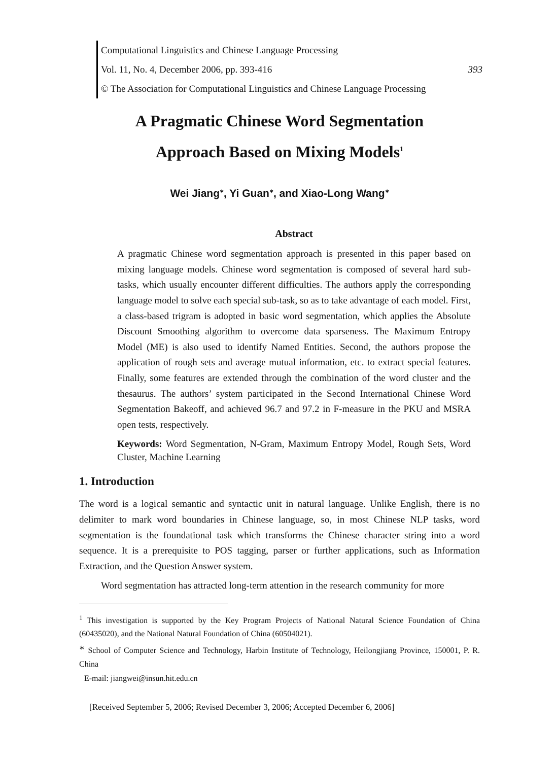Computational Linguistics and Chinese Language Processing
Vol. 11, No. 4, December 2006, pp. 393-416 393
© The Association for Computational Linguistics and Chinese Language Processing
A Pragmatic Chinese Word Segmentation
Approach Based on Mixing Models<sup>1</sup>
Wei Jiang<sup>∗</sup>, Yi Guan<sup>∗</sup>, and Xiao-Long Wang<sup>∗</sup>
Abstract
A pragmatic Chinese word segmentation approach is presented in this paper based on mixing language models. Chinese word segmentation is composed of several hard sub-tasks, which usually encounter different difficulties. The authors apply the corresponding language model to solve each special sub-task, so as to take advantage of each model. First, a class-based trigram is adopted in basic word segmentation, which applies the Absolute Discount Smoothing algorithm to overcome data sparseness. The Maximum Entropy Model (ME) is also used to identify Named Entities. Second, the authors propose the application of rough sets and average mutual information, etc. to extract special features. Finally, some features are extended through the combination of the word cluster and the thesaurus. The authors’ system participated in the Second International Chinese Word Segmentation Bakeoff, and achieved 96.7 and 97.2 in F-measure in the PKU and MSRA open tests, respectively.
Keywords: Word Segmentation, N-Gram, Maximum Entropy Model, Rough Sets, Word Cluster, Machine Learning
1. Introduction
The word is a logical semantic and syntactic unit in natural language. Unlike English, there is no delimiter to mark word boundaries in Chinese language, so, in most Chinese NLP tasks, word segmentation is the foundational task which transforms the Chinese character string into a word sequence. It is a prerequisite to POS tagging, parser or further applications, such as Information Extraction, and the Question Answer system.
Word segmentation has attracted long-term attention in the research community for more
<sup>1</sup> This investigation is supported by the Key Program Projects of National Natural Science Foundation of China (60435020), and the National Natural Foundation of China (60504021).
<sup>∗</sup> School of Computer Science and Technology, Harbin Institute of Technology, Heilongjiang Province, 150001, P. R. China
E-mail: jiangwei@insun.hit.edu.cn
[Received September 5, 2006; Revised December 3, 2006; Accepted December 6, 2006]